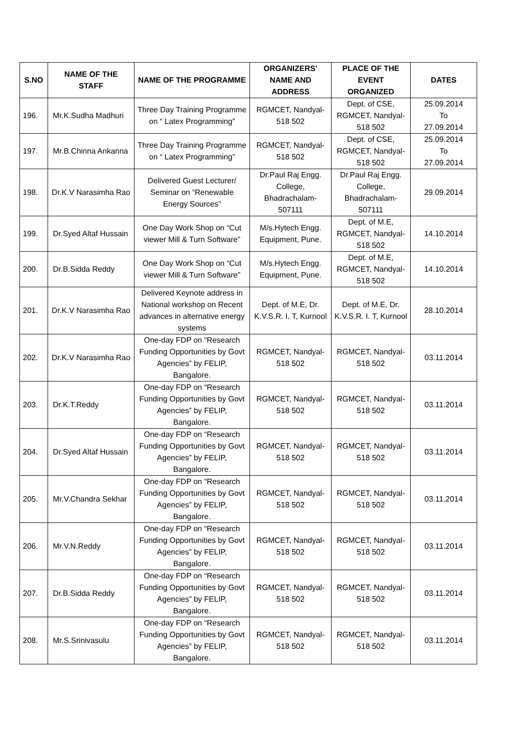| S.NO | NAME OF THE STAFF | NAME OF THE PROGRAMME | ORGANIZERS’ NAME AND ADDRESS | PLACE OF THE EVENT ORGANIZED | DATES |
| --- | --- | --- | --- | --- | --- |
| 196. | Mr.K.Sudha Madhuri | Three Day Training Programme on “ Latex Programming” | RGMCET, Nandyal-518 502 | Dept. of CSE, RGMCET, Nandyal-518 502 | 25.09.2014 To 27.09.2014 |
| 197. | Mr.B.Chinna Ankanna | Three Day Training Programme on “ Latex Programming” | RGMCET, Nandyal-518 502 | Dept. of CSE, RGMCET, Nandyal-518 502 | 25.09.2014 To 27.09.2014 |
| 198. | Dr.K.V Narasimha Rao | Delivered Guest Lecturer/ Seminar on “Renewable Energy Sources” | Dr.Paul Raj Engg. College, Bhadrachalam-507111 | Dr.Paul Raj Engg. College, Bhadrachalam-507111 | 29.09.2014 |
| 199. | Dr.Syed Altaf Hussain | One Day Work Shop on “Cut viewer Mill & Turn Software” | M/s.Hytech Engg. Equipment, Pune. | Dept. of M.E, RGMCET, Nandyal-518 502 | 14.10.2014 |
| 200. | Dr.B.Sidda Reddy | One Day Work Shop on “Cut viewer Mill & Turn Software” | M/s.Hytech Engg. Equipment, Pune. | Dept. of M.E, RGMCET, Nandyal-518 502 | 14.10.2014 |
| 201. | Dr.K.V Narasimha Rao | Delivered Keynote address in National workshop on Recent advances in alternative energy systems | Dept. of M.E, Dr. K.V.S.R. I. T, Kurnool | Dept. of M.E, Dr. K.V.S.R. I. T, Kurnool | 28.10.2014 |
| 202. | Dr.K.V Narasimha Rao | One-day FDP on “Research Funding Opportunities by Govt Agencies” by FELIP, Bangalore. | RGMCET, Nandyal-518 502 | RGMCET, Nandyal-518 502 | 03.11.2014 |
| 203. | Dr.K.T.Reddy | One-day FDP on “Research Funding Opportunities by Govt Agencies” by FELIP, Bangalore. | RGMCET, Nandyal-518 502 | RGMCET, Nandyal-518 502 | 03.11.2014 |
| 204. | Dr.Syed Altaf Hussain | One-day FDP on “Research Funding Opportunities by Govt Agencies” by FELIP, Bangalore. | RGMCET, Nandyal-518 502 | RGMCET, Nandyal-518 502 | 03.11.2014 |
| 205. | Mr.V.Chandra Sekhar | One-day FDP on “Research Funding Opportunities by Govt Agencies” by FELIP, Bangalore. | RGMCET, Nandyal-518 502 | RGMCET, Nandyal-518 502 | 03.11.2014 |
| 206. | Mr.V.N.Reddy | One-day FDP on “Research Funding Opportunities by Govt Agencies” by FELIP, Bangalore. | RGMCET, Nandyal-518 502 | RGMCET, Nandyal-518 502 | 03.11.2014 |
| 207. | Dr.B.Sidda Reddy | One-day FDP on “Research Funding Opportunities by Govt Agencies” by FELIP, Bangalore. | RGMCET, Nandyal-518 502 | RGMCET, Nandyal-518 502 | 03.11.2014 |
| 208. | Mr.S.Srinivasulu | One-day FDP on “Research Funding Opportunities by Govt Agencies” by FELIP, Bangalore. | RGMCET, Nandyal-518 502 | RGMCET, Nandyal-518 502 | 03.11.2014 |